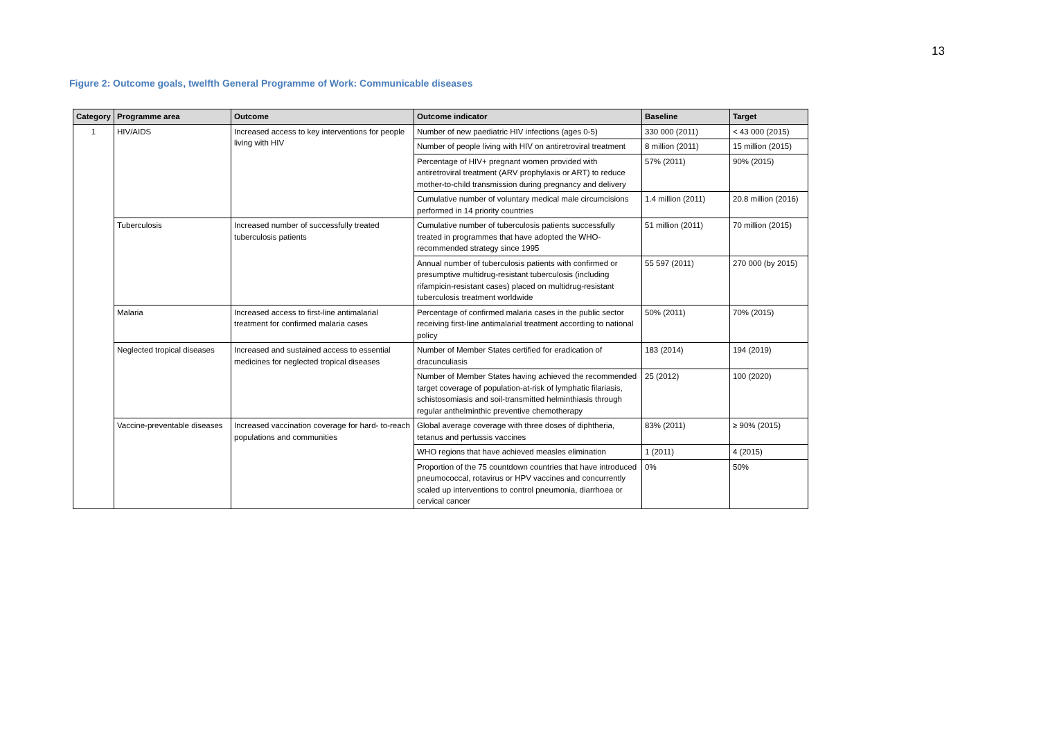13
Figure 2: Outcome goals, twelfth General Programme of Work: Communicable diseases
| Category | Programme area | Outcome | Outcome indicator | Baseline | Target |
| --- | --- | --- | --- | --- | --- |
| 1 | HIV/AIDS | Increased access to key interventions for people living with HIV | Number of new paediatric HIV infections (ages 0-5) | 330 000 (2011) | < 43 000 (2015) |
| | | | Number of people living with HIV on antiretroviral treatment | 8 million (2011) | 15 million (2015) |
| | | | Percentage of HIV+ pregnant women provided with antiretroviral treatment (ARV prophylaxis or ART) to reduce mother-to-child transmission during pregnancy and delivery | 57% (2011) | 90% (2015) |
| | | | Cumulative number of voluntary medical male circumcisions performed in 14 priority countries | 1.4 million (2011) | 20.8 million (2016) |
| | Tuberculosis | Increased number of successfully treated tuberculosis patients | Cumulative number of tuberculosis patients successfully treated in programmes that have adopted the WHO-recommended strategy since 1995 | 51 million (2011) | 70 million (2015) |
| | | | Annual number of tuberculosis patients with confirmed or presumptive multidrug-resistant tuberculosis (including rifampicin-resistant cases) placed on multidrug-resistant tuberculosis treatment worldwide | 55 597 (2011) | 270 000 (by 2015) |
| | Malaria | Increased access to first-line antimalarial treatment for confirmed malaria cases | Percentage of confirmed malaria cases in the public sector receiving first-line antimalarial treatment according to national policy | 50% (2011) | 70% (2015) |
| | Neglected tropical diseases | Increased and sustained access to essential medicines for neglected tropical diseases | Number of Member States certified for eradication of dracunculiasis | 183 (2014) | 194 (2019) |
| | | | Number of Member States having achieved the recommended target coverage of population-at-risk of lymphatic filariasis, schistosomiasis and soil-transmitted helminthiasis through regular anthelminthic preventive chemotherapy | 25 (2012) | 100 (2020) |
| | Vaccine-preventable diseases | Increased vaccination coverage for hard- to-reach populations and communities | Global average coverage with three doses of diphtheria, tetanus and pertussis vaccines | 83% (2011) | ≥ 90% (2015) |
| | | | WHO regions that have achieved measles elimination | 1 (2011) | 4 (2015) |
| | | | Proportion of the 75 countdown countries that have introduced pneumococcal, rotavirus or HPV vaccines and concurrently scaled up interventions to control pneumonia, diarrhoea or cervical cancer | 0% | 50% |